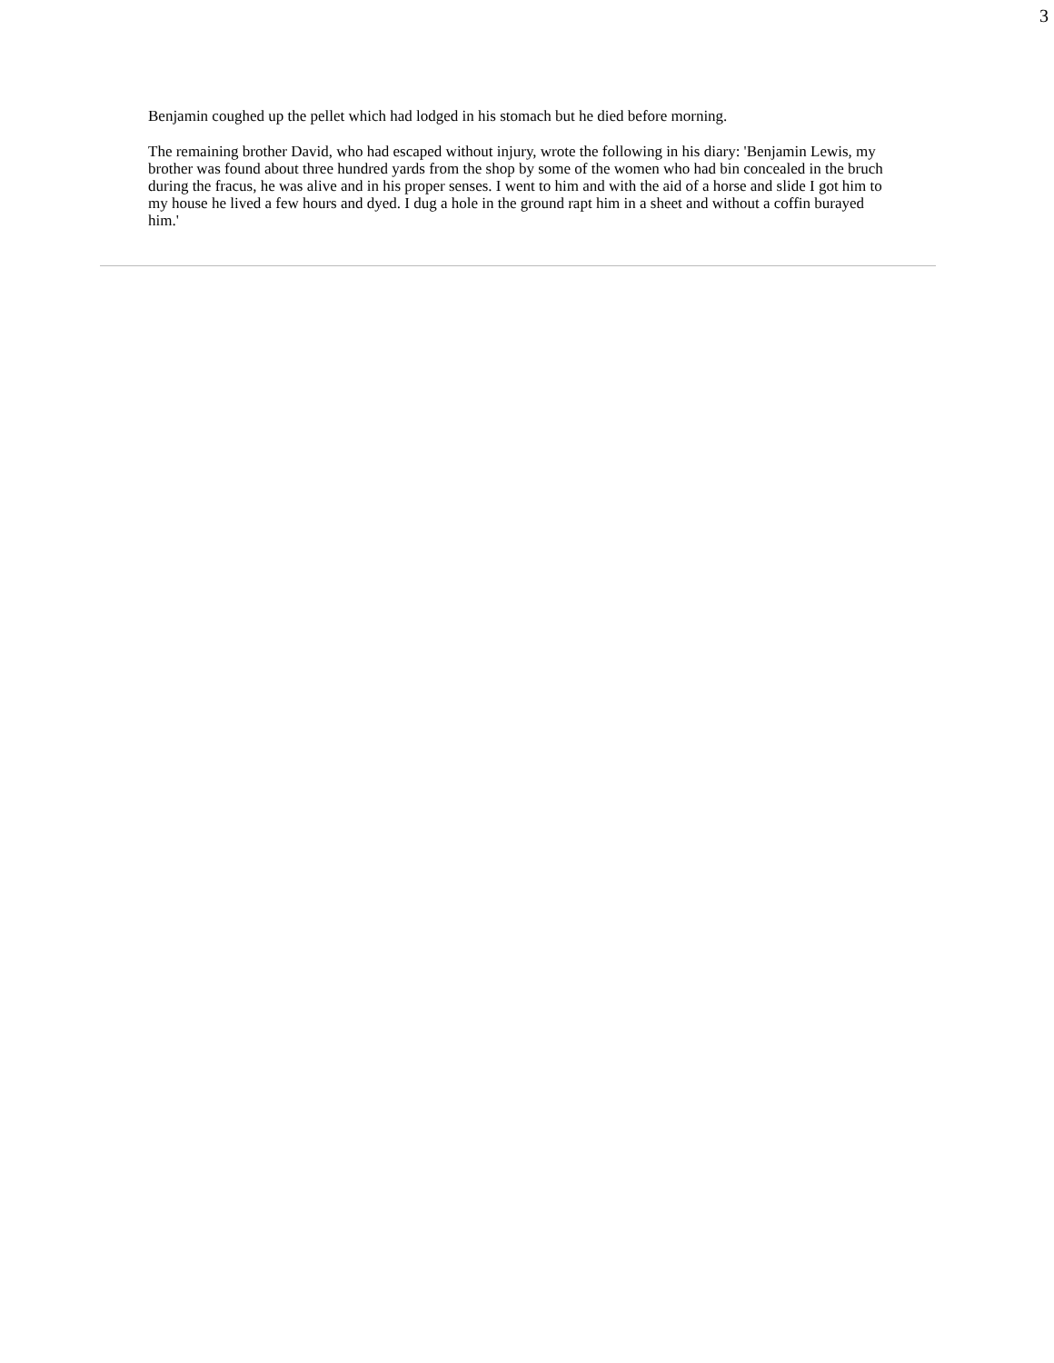3
Benjamin coughed up the pellet which had lodged in his stomach but he died before morning.
The remaining brother David, who had escaped without injury, wrote the following in his diary: 'Benjamin Lewis, my brother was found about three hundred yards from the shop by some of the women who had bin concealed in the bruch during the fracus, he was alive and in his proper senses. I went to him and with the aid of a horse and slide I got him to my house he lived a few hours and dyed. I dug a hole in the ground rapt him in a sheet and without a coffin burayed him.'